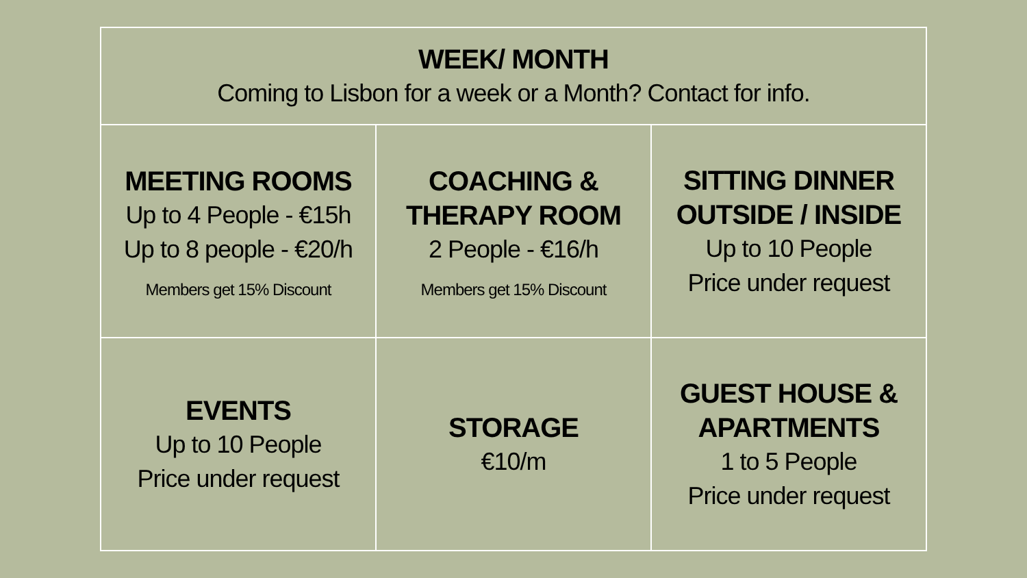| WEEK/ MONTH Coming to Lisbon for a week or a Month? Contact for info. | | |
| MEETING ROOMS Up to 4 People - €15h Up to 8 people - €20/h Members get 15% Discount | COACHING & THERAPY ROOM 2 People - €16/h Members get 15% Discount | SITTING DINNER OUTSIDE / INSIDE Up to 10 People Price under request |
| EVENTS Up to 10 People Price under request | STORAGE €10/m | GUEST HOUSE & APARTMENTS 1 to 5 People Price under request |